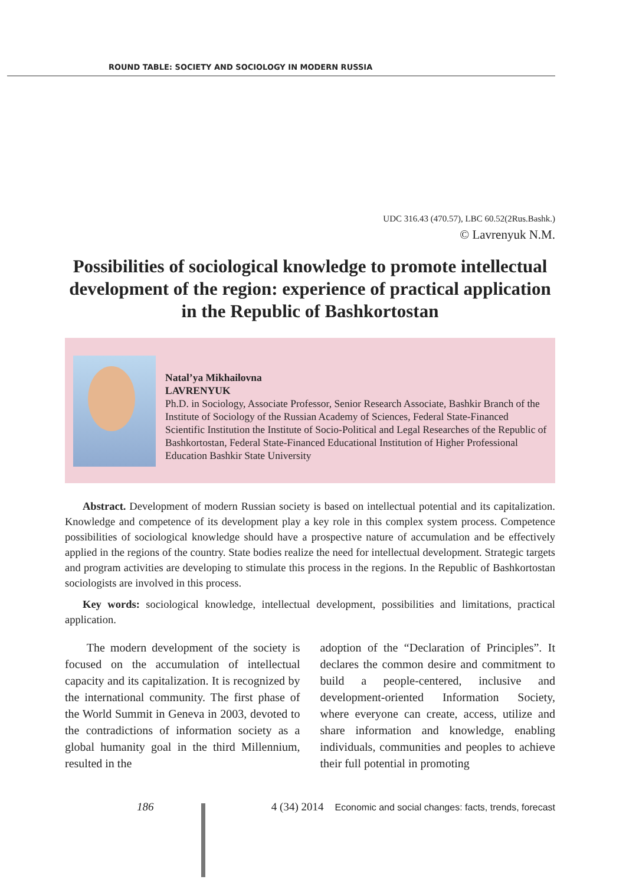ROUND TABLE: SOCIETY AND SOCIOLOGY IN MODERN RUSSIA
UDC 316.43 (470.57), LBC 60.52(2Rus.Bashk.)
© Lavrenyuk N.M.
Possibilities of sociological knowledge to promote intellectual development of the region: experience of practical application in the Republic of Bashkortostan
Natal’ya Mikhailovna
LAVRENYUK
Ph.D. in Sociology, Associate Professor, Senior Research Associate, Bashkir Branch of the Institute of Sociology of the Russian Academy of Sciences, Federal State-Financed Scientific Institution the Institute of Socio-Political and Legal Researches of the Republic of Bashkortostan, Federal State-Financed Educational Institution of Higher Professional Education Bashkir State University
Abstract. Development of modern Russian society is based on intellectual potential and its capitalization. Knowledge and competence of its development play a key role in this complex system process. Competence possibilities of sociological knowledge should have a prospective nature of accumulation and be effectively applied in the regions of the country. State bodies realize the need for intellectual development. Strategic targets and program activities are developing to stimulate this process in the regions. In the Republic of Bashkortostan sociologists are involved in this process.
Key words: sociological knowledge, intellectual development, possibilities and limitations, practical application.
The modern development of the society is focused on the accumulation of intellectual capacity and its capitalization. It is recognized by the international community. The first phase of the World Summit in Geneva in 2003, devoted to the contradictions of information society as a global humanity goal in the third Millennium, resulted in the
adoption of the “Declaration of Principles”. It declares the common desire and commitment to build a people-centered, inclusive and development-oriented Information Society, where everyone can create, access, utilize and share information and knowledge, enabling individuals, communities and peoples to achieve their full potential in promoting
186 4 (34) 2014 Economic and social changes: facts, trends, forecast